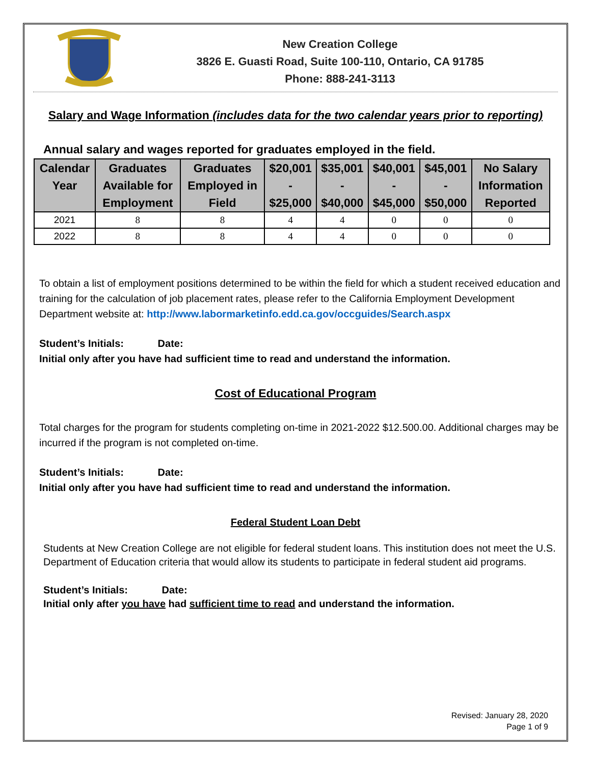New Creation College
3826 E. Guasti Road, Suite 100-110, Ontario, CA 91785
Phone: 888-241-3113
Salary and Wage Information (includes data for the two calendar years prior to reporting)
Annual salary and wages reported for graduates employed in the field.
| Calendar Year | Graduates Available for Employment | Graduates Employed in Field | $20,001 - $25,000 | $35,001 - $40,000 | $40,001 - $45,000 | $45,001 - $50,000 | No Salary Information Reported |
| --- | --- | --- | --- | --- | --- | --- | --- |
| 2021 | 8 | 8 | 4 | 4 | 0 | 0 | 0 |
| 2022 | 8 | 8 | 4 | 4 | 0 | 0 | 0 |
To obtain a list of employment positions determined to be within the field for which a student received education and training for the calculation of job placement rates, please refer to the California Employment Development Department website at: http://www.labormarketinfo.edd.ca.gov/occguides/Search.aspx
Student’s Initials: Date:
Initial only after you have had sufficient time to read and understand the information.
Cost of Educational Program
Total charges for the program for students completing on-time in 2021-2022 $12.500.00. Additional charges may be incurred if the program is not completed on-time.
Student’s Initials: Date:
Initial only after you have had sufficient time to read and understand the information.
Federal Student Loan Debt
Students at New Creation College are not eligible for federal student loans. This institution does not meet the U.S. Department of Education criteria that would allow its students to participate in federal student aid programs.
Student’s Initials: Date:
Initial only after you have had sufficient time to read and understand the information.
Revised: January 28, 2020
Page 1 of 9